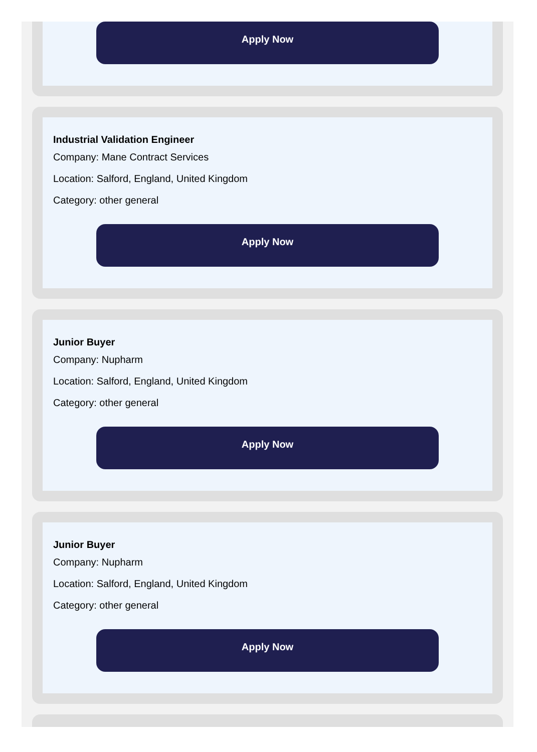Apply Now
Industrial Validation Engineer
Company: Mane Contract Services
Location: Salford, England, United Kingdom
Category: other general
Apply Now
Junior Buyer
Company: Nupharm
Location: Salford, England, United Kingdom
Category: other general
Apply Now
Junior Buyer
Company: Nupharm
Location: Salford, England, United Kingdom
Category: other general
Apply Now